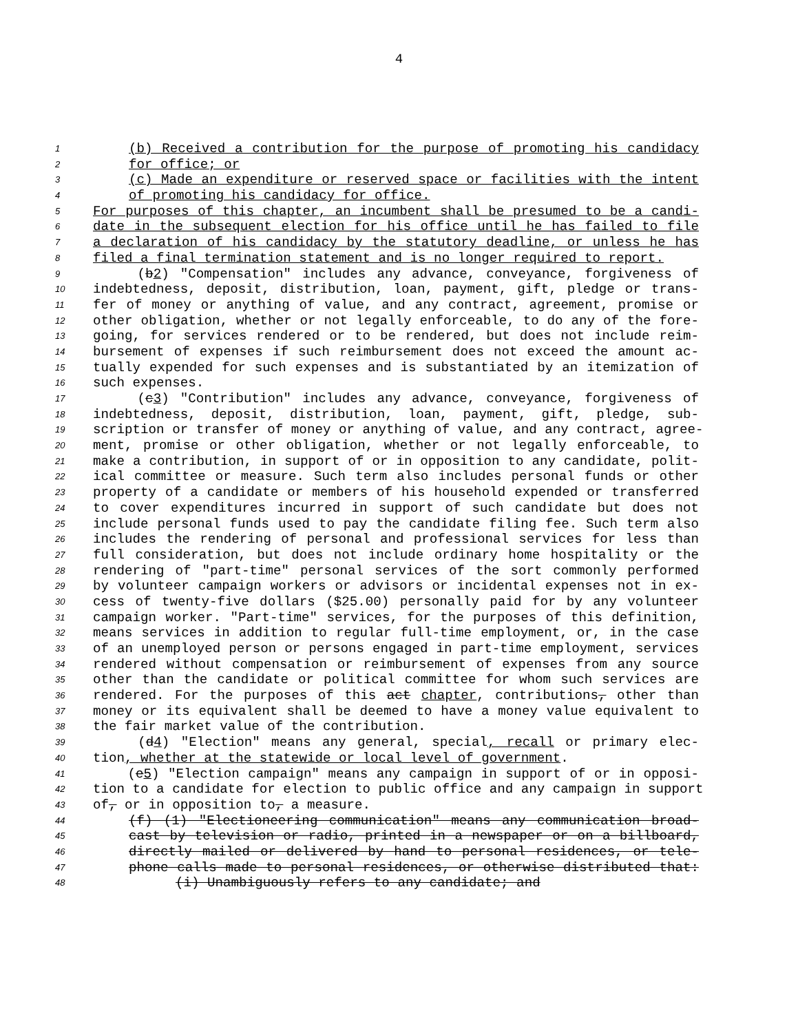4
1 (b) Received a contribution for the purpose of promoting his candidacy
2 for office; or
3 (c) Made an expenditure or reserved space or facilities with the intent
4 of promoting his candidacy for office.
5 For purposes of this chapter, an incumbent shall be presumed to be a candi-
6 date in the subsequent election for his office until he has failed to file
7 a declaration of his candidacy by the statutory deadline, or unless he has
8 filed a final termination statement and is no longer required to report.
9 (b2) "Compensation" includes any advance, conveyance, forgiveness of
10 indebtedness, deposit, distribution, loan, payment, gift, pledge or trans-
11 fer of money or anything of value, and any contract, agreement, promise or
12 other obligation, whether or not legally enforceable, to do any of the fore-
13 going, for services rendered or to be rendered, but does not include reim-
14 bursement of expenses if such reimbursement does not exceed the amount ac-
15 tually expended for such expenses and is substantiated by an itemization of
16 such expenses.
17 (c3) "Contribution" includes any advance, conveyance, forgiveness of
18 indebtedness, deposit, distribution, loan, payment, gift, pledge, sub-
19 scription or transfer of money or anything of value, and any contract, agree-
20 ment, promise or other obligation, whether or not legally enforceable, to
21 make a contribution, in support of or in opposition to any candidate, polit-
22 ical committee or measure. Such term also includes personal funds or other
23 property of a candidate or members of his household expended or transferred
24 to cover expenditures incurred in support of such candidate but does not
25 include personal funds used to pay the candidate filing fee. Such term also
26 includes the rendering of personal and professional services for less than
27 full consideration, but does not include ordinary home hospitality or the
28 rendering of "part-time" personal services of the sort commonly performed
29 by volunteer campaign workers or advisors or incidental expenses not in ex-
30 cess of twenty-five dollars ($25.00) personally paid for by any volunteer
31 campaign worker. "Part-time" services, for the purposes of this definition,
32 means services in addition to regular full-time employment, or, in the case
33 of an unemployed person or persons engaged in part-time employment, services
34 rendered without compensation or reimbursement of expenses from any source
35 other than the candidate or political committee for whom such services are
36 rendered. For the purposes of this act chapter, contributions, other than
37 money or its equivalent shall be deemed to have a money value equivalent to
38 the fair market value of the contribution.
39 (d4) "Election" means any general, special, recall or primary elec-
40 tion, whether at the statewide or local level of government.
41 (e5) "Election campaign" means any campaign in support of or in opposi-
42 tion to a candidate for election to public office and any campaign in support
43 of, or in opposition to, a measure.
44 (f) (1) "Electioneering communication" means any communication broad-
45 cast by television or radio, printed in a newspaper or on a billboard,
46 directly mailed or delivered by hand to personal residences, or tele-
47 phone calls made to personal residences, or otherwise distributed that:
48 (i) Unambiguously refers to any candidate; and